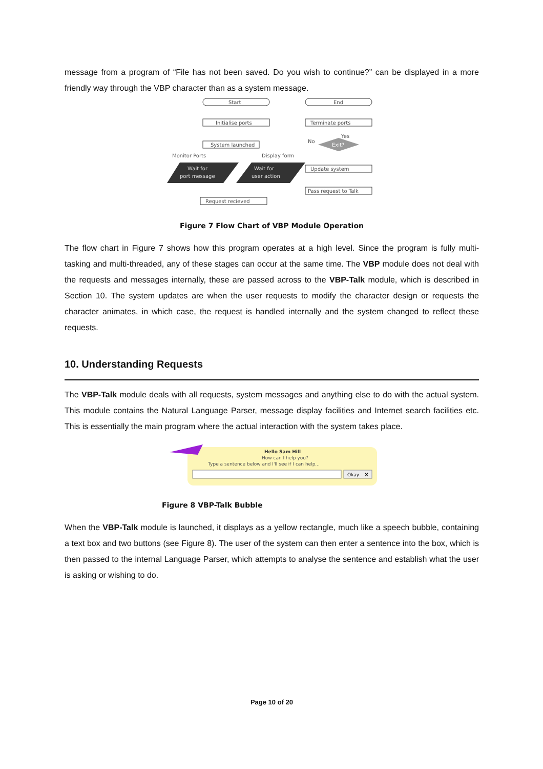message from a program of “File has not been saved. Do you wish to continue?” can be displayed in a more friendly way through the VBP character than as a system message.
Start
End
Initialise ports
Terminate ports
System launched
No
Yes
Exit?
Monitor Ports
Display form
Wait for
port message
Wait for
user action
Update system
Pass request to Talk
Request recieved
Figure 7 Flow Chart of VBP Module Operation
The flow chart in Figure 7 shows how this program operates at a high level. Since the program is fully multi-tasking and multi-threaded, any of these stages can occur at the same time. The VBP module does not deal with the requests and messages internally, these are passed across to the VBP-Talk module, which is described in Section 10. The system updates are when the user requests to modify the character design or requests the character animates, in which case, the request is handled internally and the system changed to reflect these requests.
10. Understanding Requests
The VBP-Talk module deals with all requests, system messages and anything else to do with the actual system. This module contains the Natural Language Parser, message display facilities and Internet search facilities etc. This is essentially the main program where the actual interaction with the system takes place.
Hello Sam Hill
How can I help you?
Type a sentence below and I'll see if I can help...
Okay
X
Figure 8 VBP-Talk Bubble
When the VBP-Talk module is launched, it displays as a yellow rectangle, much like a speech bubble, containing a text box and two buttons (see Figure 8). The user of the system can then enter a sentence into the box, which is then passed to the internal Language Parser, which attempts to analyse the sentence and establish what the user is asking or wishing to do.
Page 10 of 20